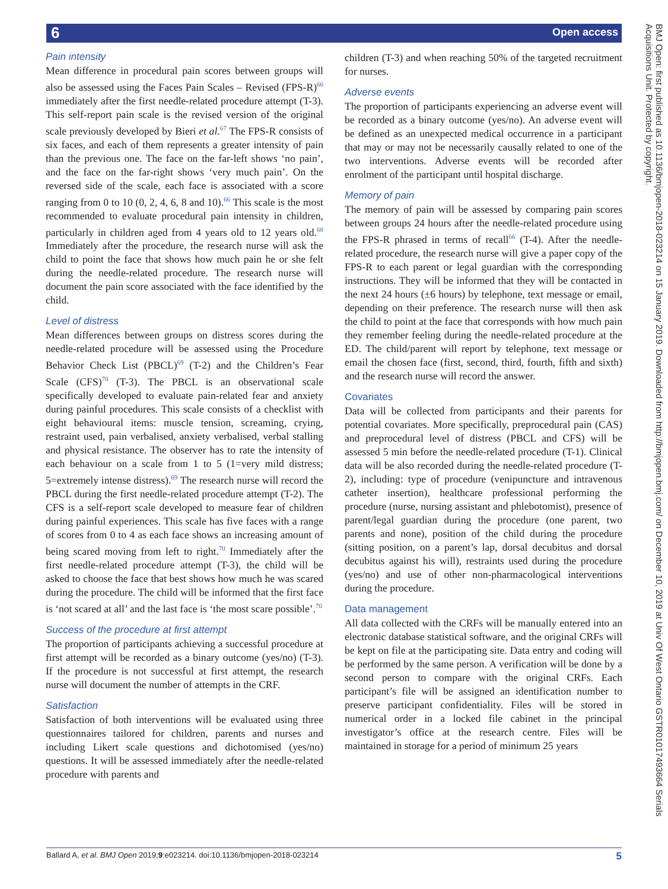6 Open access
Pain intensity
Mean difference in procedural pain scores between groups will also be assessed using the Faces Pain Scales – Revised (FPS-R)<sup>66</sup> immediately after the first needle-related procedure attempt (T-3). This self-report pain scale is the revised version of the original scale previously developed by Bieri et al.<sup>67</sup> The FPS-R consists of six faces, and each of them represents a greater intensity of pain than the previous one. The face on the far-left shows ‘no pain’, and the face on the far-right shows ‘very much pain’. On the reversed side of the scale, each face is associated with a score ranging from 0 to 10 (0, 2, 4, 6, 8 and 10).<sup>66</sup> This scale is the most recommended to evaluate procedural pain intensity in children, particularly in children aged from 4 years old to 12 years old.<sup>68</sup> Immediately after the procedure, the research nurse will ask the child to point the face that shows how much pain he or she felt during the needle-related procedure. The research nurse will document the pain score associated with the face identified by the child.
Level of distress
Mean differences between groups on distress scores during the needle-related procedure will be assessed using the Procedure Behavior Check List (PBCL)<sup>69</sup> (T-2) and the Children’s Fear Scale (CFS)<sup>70</sup> (T-3). The PBCL is an observational scale specifically developed to evaluate pain-related fear and anxiety during painful procedures. This scale consists of a checklist with eight behavioural items: muscle tension, screaming, crying, restraint used, pain verbalised, anxiety verbalised, verbal stalling and physical resistance. The observer has to rate the intensity of each behaviour on a scale from 1 to 5 (1=very mild distress; 5=extremely intense distress).<sup>69</sup> The research nurse will record the PBCL during the first needle-related procedure attempt (T-2). The CFS is a self-report scale developed to measure fear of children during painful experiences. This scale has five faces with a range of scores from 0 to 4 as each face shows an increasing amount of being scared moving from left to right.<sup>70</sup> Immediately after the first needle-related procedure attempt (T-3), the child will be asked to choose the face that best shows how much he was scared during the procedure. The child will be informed that the first face is ‘not scared at all’ and the last face is ‘the most scare possible’.<sup>70</sup>
Success of the procedure at first attempt
The proportion of participants achieving a successful procedure at first attempt will be recorded as a binary outcome (yes/no) (T-3). If the procedure is not successful at first attempt, the research nurse will document the number of attempts in the CRF.
Satisfaction
Satisfaction of both interventions will be evaluated using three questionnaires tailored for children, parents and nurses and including Likert scale questions and dichotomised (yes/no) questions. It will be assessed immediately after the needle-related procedure with parents and
children (T-3) and when reaching 50% of the targeted recruitment for nurses.
Adverse events
The proportion of participants experiencing an adverse event will be recorded as a binary outcome (yes/no). An adverse event will be defined as an unexpected medical occurrence in a participant that may or may not be necessarily causally related to one of the two interventions. Adverse events will be recorded after enrolment of the participant until hospital discharge.
Memory of pain
The memory of pain will be assessed by comparing pain scores between groups 24 hours after the needle-related procedure using the FPS-R phrased in terms of recall<sup>66</sup> (T-4). After the needle-related procedure, the research nurse will give a paper copy of the FPS-R to each parent or legal guardian with the corresponding instructions. They will be informed that they will be contacted in the next 24 hours (±6 hours) by telephone, text message or email, depending on their preference. The research nurse will then ask the child to point at the face that corresponds with how much pain they remember feeling during the needle-related procedure at the ED. The child/parent will report by telephone, text message or email the chosen face (first, second, third, fourth, fifth and sixth) and the research nurse will record the answer.
Covariates
Data will be collected from participants and their parents for potential covariates. More specifically, preprocedural pain (CAS) and preprocedural level of distress (PBCL and CFS) will be assessed 5 min before the needle-related procedure (T-1). Clinical data will be also recorded during the needle-related procedure (T-2), including: type of procedure (venipuncture and intravenous catheter insertion), healthcare professional performing the procedure (nurse, nursing assistant and phlebotomist), presence of parent/legal guardian during the procedure (one parent, two parents and none), position of the child during the procedure (sitting position, on a parent’s lap, dorsal decubitus and dorsal decubitus against his will), restraints used during the procedure (yes/no) and use of other non-pharmacological interventions during the procedure.
Data management
All data collected with the CRFs will be manually entered into an electronic database statistical software, and the original CRFs will be kept on file at the participating site. Data entry and coding will be performed by the same person. A verification will be done by a second person to compare with the original CRFs. Each participant’s file will be assigned an identification number to preserve participant confidentiality. Files will be stored in numerical order in a locked file cabinet in the principal investigator’s office at the research centre. Files will be maintained in storage for a period of minimum 25 years
BMJ Open: first published as 10.1136/bmjopen-2018-023214 on 15 January 2019. Downloaded from http://bmjopen.bmj.com/ on December 10, 2019 at Univ Of West Ontario GSTR01017493664 Serials Acquisitions Unit. Protected by copyright.
Ballard A, et al. BMJ Open 2019;9:e023214. doi:10.1136/bmjopen-2018-023214 5